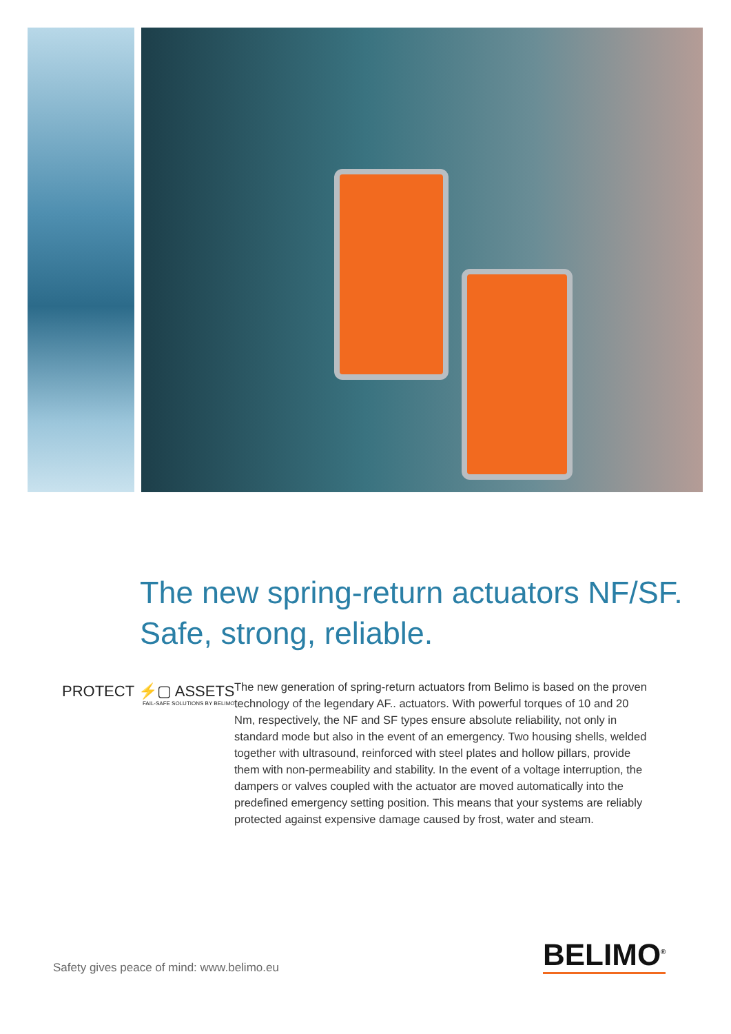The new spring-return actuators NF/SF.
Safe, strong, reliable.
PROTECT ⚡▢ ASSETS
FAIL-SAFE SOLUTIONS BY BELIMO
The new generation of spring-return actuators from Belimo is based on the proven technology of the legendary AF.. actuators. With powerful torques of 10 and 20 Nm, respectively, the NF and SF types ensure absolute reliability, not only in standard mode but also in the event of an emergency. Two housing shells, welded together with ultrasound, reinforced with steel plates and hollow pillars, provide them with non-permeability and stability. In the event of a voltage interruption, the dampers or valves coupled with the actuator are moved automatically into the predefined emergency setting position. This means that your systems are reliably protected against expensive damage caused by frost, water and steam.
Safety gives peace of mind: www.belimo.eu
BELIMO<sup>®</sup>